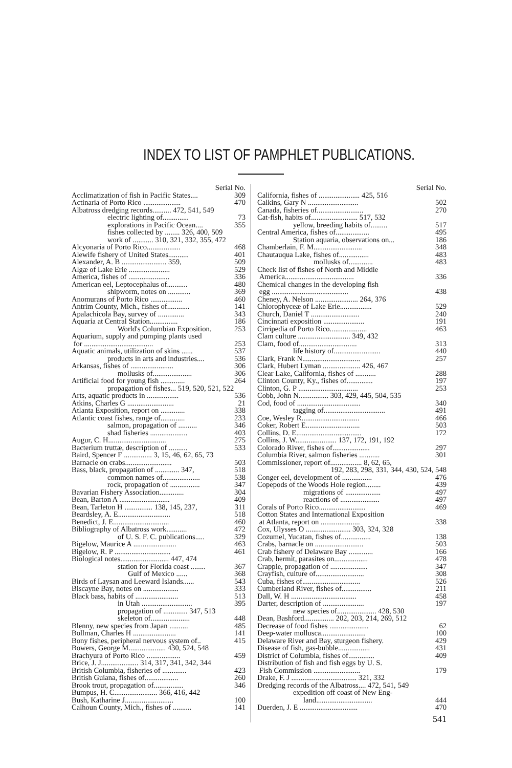INDEX TO LIST OF PAMPHLET PUBLICATIONS.
Serial No.
Acclimatization of fish in Pacific States.... 309
Actinaria of Porto Rico .................... 470
Albatross dredging records.......... 472, 541, 549
electric lighting of.............. 73
explorations in Pacific Ocean.... 355
fishes collected by ........ 326, 400, 509
work of ........... 310, 321, 332, 355, 472
Alcyonaria of Porto Rico.................. 468
Alewife fishery of United States........... 401
Alexander, A. B ........................ 359, 509
Algæ of Lake Erie ...................... 529
America, fishes of ...................... 336
American eel, Leptocephalus of........... 480
shipworm, notes on ............ 369
Anomurans of Porto Rico ................. 460
Antrim County, Mich., fishes of............ 141
Apalachicola Bay, survey of .............. 343
Aquaria at Central Station............... 186
World's Columbian Exposition. 253
Aquarium, supply and pumping plants used
for ..................................... 253
Aquatic animals, utilization of skins ...... 537
products in arts and industries.... 536
Arkansas, fishes of ....................... 306
mollusks of..................... 306
Artificial food for young fish ............. 264
propagation of fishes... 519, 520, 521, 522
Arts, aquatic products in ................. 536
Atkins, Charles G ......................... 21
Atlanta Exposition, report on ............. 338
Atlantic coast fishes, range of............. 233
salmon, propagation of .......... 346
shad fisheries .................... 403
Augur, C. H............................... 275
Bacterium truttæ, description of .......... 533
Baird, Spencer F ............... 3, 15, 46, 62, 65, 73
Barnacle on crabs......................... 503
Bass, black, propagation of ............. 347, 518
common names of.................... 538
rock, propagation of ................ 347
Bavarian Fishery Association............. 304
Bean, Barton A ........................... 409
Bean, Tarleton H ............... 138, 145, 237, 311
Beardsley, A. E............................ 518
Benedict, J. E.............................. 460
Bibliography of Albatross work........... 472
of U. S. F. C. publications..... 329
Bigelow, Maurice A ....................... 463
Bigelow, R. P .............................. 461
Biological notes.......................... 447, 474
station for Florida coast ........ 367
Gulf of Mexico ...... 368
Birds of Laysan and Leeward Islands...... 543
Biscayne Bay, notes on ................... 333
Black bass, habits of ....................... 513
in Utah ........................... 395
propagation of ............. 347, 513
skeleton of..................... 448
Blenny, new species from Japan .......... 485
Bollman, Charles H ....................... 141
Bony fishes, peripheral nervous system of.. 415
Bowers, George M.................... 430, 524, 548
Brachyura of Porto Rico .................. 459
Brice, J. J.................... 314, 317, 341, 342, 344
British Columbia, fisheries of ............. 423
British Guiana, fishes of.................. 260
Brook trout, propagation of................ 346
Bumpus, H. C....................... 366, 416, 442
Bush, Katharine J.......................... 100
Calhoun County, Mich., fishes of .......... 141
Serial No.
California, fishes of ...................... 425, 516
Calkins, Gary N ........................... 502
Canada, fisheries of......................... 270
Cat-fish, habits of......................... 517, 532
yellow, breeding habits of......... 517
Central America, fishes of.................. 495
Station aquaria, observations on... 186
Chamberlain, F. M.......................... 348
Chautauqua Lake, fishes of................ 483
mollusks of............. 483
Check list of fishes of North and Middle
America..................................... 336
Chemical changes in the developing fish
egg ......................................... 438
Cheney, A. Nelson ....................... 264, 376
Chlorophyceæ of Lake Erie................. 529
Church, Daniel T .......................... 240
Cincinnati exposition ...................... 191
Cirripedia of Porto Rico.................... 463
Clam culture ............................ 349, 432
Clam, food of............................... 313
life history of......................... 440
Clark, Frank N............................... 257
Clark, Hubert Lyman .................... 426, 467
Clear Lake, California, fishes of ........... 288
Clinton County, Ky., fishes of.............. 197
Clinton, G. P ................................ 253
Cobb, John N................ 303, 429, 445, 504, 535
Cod, food of .................................. 340
tagging of................................. 491
Coe, Wesley R............................... 466
Coker, Robert E............................. 503
Collins, D. E................................... 172
Collins, J. W...................... 137, 172, 191, 192
Colorado River, fishes of.................... 297
Columbia River, salmon fisheries ........... 301
Commissioner, report of................. 8, 62, 65,
192, 283, 298, 331, 344, 430, 524, 548
Conger eel, development of ................ 476
Copepods of the Woods Hole region........ 439
migrations of ................... 497
reactions of ..................... 497
Corals of Porto Rico......................... 469
Cotton States and International Exposition
at Atlanta, report on ..................... 338
Cox, Ulysses O ........................ 303, 324, 328
Cozumel, Yucatan, fishes of................ 138
Crabs, barnacle on .......................... 503
Crab fishery of Delaware Bay ............. 166
Crab, hermit, parasites on.................. 478
Crappie, propagation of .................... 347
Crayfish, culture of.......................... 308
Cuba, fishes of............................... 526
Cumberland River, fishes of................ 211
Dall, W. H ................................... 458
Darter, description of ...................... 197
new species of..................... 428, 530
Dean, Bashford................ 202, 203, 214, 269, 512
Decrease of food fishes ..................... 62
Deep-water mollusca........................ 100
Delaware River and Bay, sturgeon fishery. 429
Disease of fish, gas-bubble................. 431
District of Columbia, fishes of.............. 409
Distribution of fish and fish eggs by U. S.
Fish Commission ......................... 179
Drake, F. J ................................... 321, 332
Dredging records of the Albatross.... 472, 541, 549
expedition off coast of New Eng-
land.............................. 444
Duerden, J. E ............................... 470
541